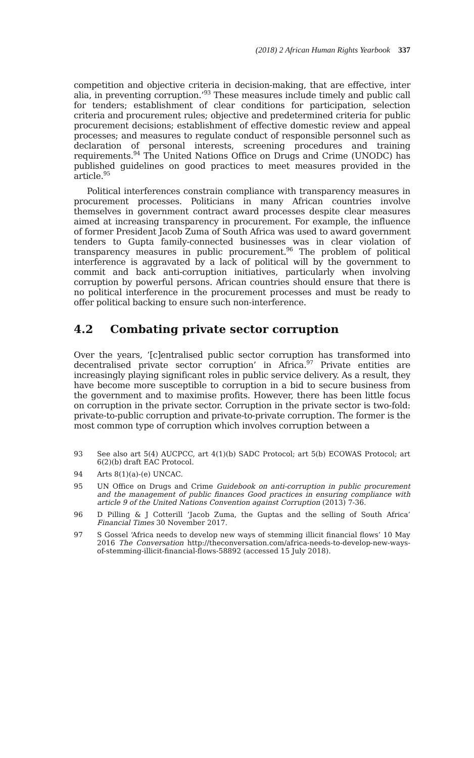(2018) 2 African Human Rights Yearbook 337
competition and objective criteria in decision-making, that are effective, inter alia, in preventing corruption.’<sup>93</sup> These measures include timely and public call for tenders; establishment of clear conditions for participation, selection criteria and procurement rules; objective and predetermined criteria for public procurement decisions; establishment of effective domestic review and appeal processes; and measures to regulate conduct of responsible personnel such as declaration of personal interests, screening procedures and training requirements.<sup>94</sup> The United Nations Office on Drugs and Crime (UNODC) has published guidelines on good practices to meet measures provided in the article.<sup>95</sup>
Political interferences constrain compliance with transparency measures in procurement processes. Politicians in many African countries involve themselves in government contract award processes despite clear measures aimed at increasing transparency in procurement. For example, the influence of former President Jacob Zuma of South Africa was used to award government tenders to Gupta family-connected businesses was in clear violation of transparency measures in public procurement.<sup>96</sup> The problem of political interference is aggravated by a lack of political will by the government to commit and back anti-corruption initiatives, particularly when involving corruption by powerful persons. African countries should ensure that there is no political interference in the procurement processes and must be ready to offer political backing to ensure such non-interference.
4.2 Combating private sector corruption
Over the years, ‘[c]entralised public sector corruption has transformed into decentralised private sector corruption’ in Africa.<sup>97</sup> Private entities are increasingly playing significant roles in public service delivery. As a result, they have become more susceptible to corruption in a bid to secure business from the government and to maximise profits. However, there has been little focus on corruption in the private sector. Corruption in the private sector is two-fold: private-to-public corruption and private-to-private corruption. The former is the most common type of corruption which involves corruption between a
93 See also art 5(4) AUCPCC, art 4(1)(b) SADC Protocol; art 5(b) ECOWAS Protocol; art 6(2)(b) draft EAC Protocol.
94 Arts 8(1)(a)-(e) UNCAC.
95 UN Office on Drugs and Crime Guidebook on anti-corruption in public procurement and the management of public finances Good practices in ensuring compliance with article 9 of the United Nations Convention against Corruption (2013) 7-36.
96 D Pilling & J Cotterill ‘Jacob Zuma, the Guptas and the selling of South Africa’ Financial Times 30 November 2017.
97 S Gossel ‘Africa needs to develop new ways of stemming illicit financial flows’ 10 May 2016 The Conversation http://theconversation.com/africa-needs-to-develop-new-ways-of-stemming-illicit-financial-flows-58892 (accessed 15 July 2018).